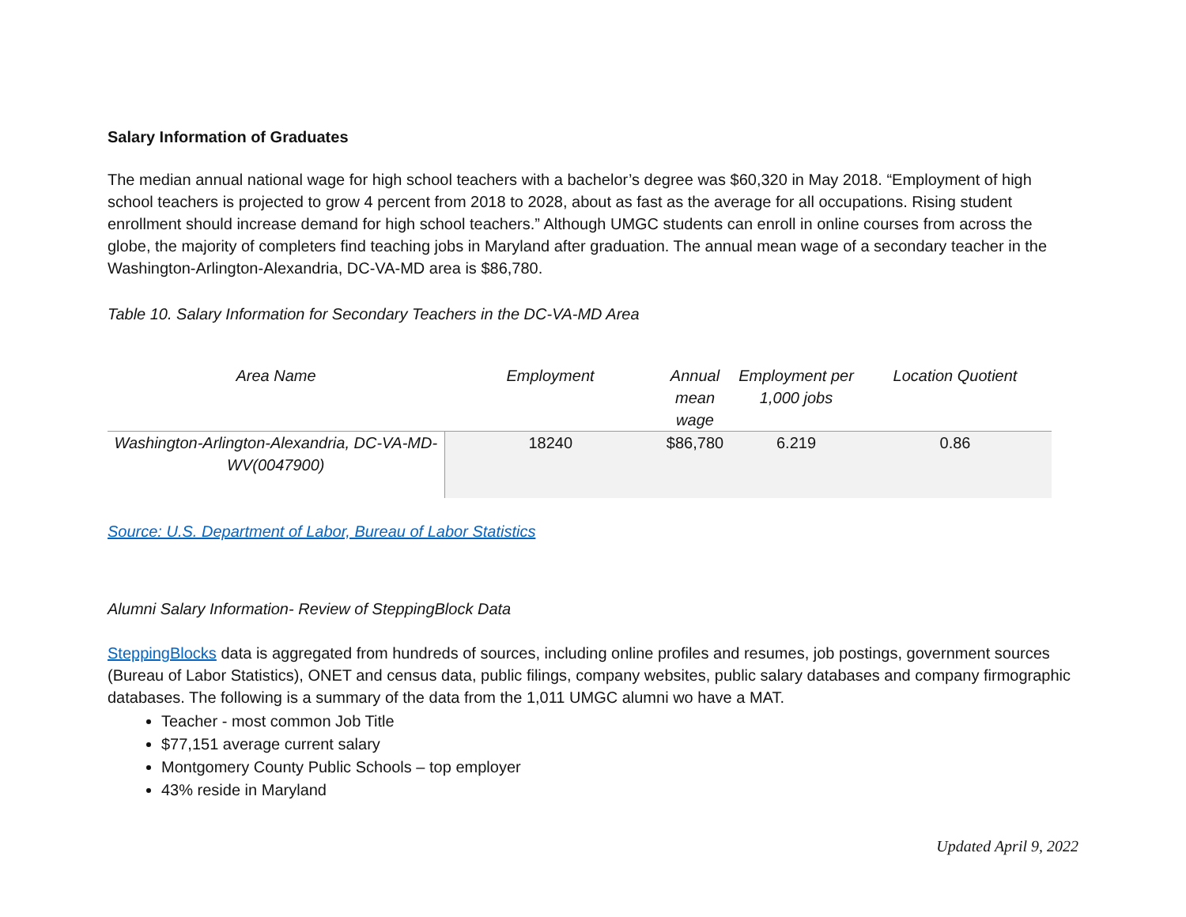Salary Information of Graduates
The median annual national wage for high school teachers with a bachelor’s degree was $60,320 in May 2018. “Employment of high school teachers is projected to grow 4 percent from 2018 to 2028, about as fast as the average for all occupations. Rising student enrollment should increase demand for high school teachers.” Although UMGC students can enroll in online courses from across the globe, the majority of completers find teaching jobs in Maryland after graduation. The annual mean wage of a secondary teacher in the Washington-Arlington-Alexandria, DC-VA-MD area is $86,780.
Table 10. Salary Information for Secondary Teachers in the DC-VA-MD Area
| Area Name | Employment | Annual mean wage | Employment per 1,000 jobs | Location Quotient |
| --- | --- | --- | --- | --- |
| Washington-Arlington-Alexandria, DC-VA-MD-WV(0047900) | 18240 | $86,780 | 6.219 | 0.86 |
Source: U.S. Department of Labor, Bureau of Labor Statistics
Alumni Salary Information- Review of SteppingBlock Data
SteppingBlocks data is aggregated from hundreds of sources, including online profiles and resumes, job postings, government sources (Bureau of Labor Statistics), ONET and census data, public filings, company websites, public salary databases and company firmographic databases. The following is a summary of the data from the 1,011 UMGC alumni wo have a MAT.
Teacher - most common Job Title
$77,151 average current salary
Montgomery County Public Schools – top employer
43% reside in Maryland
Updated April 9, 2022